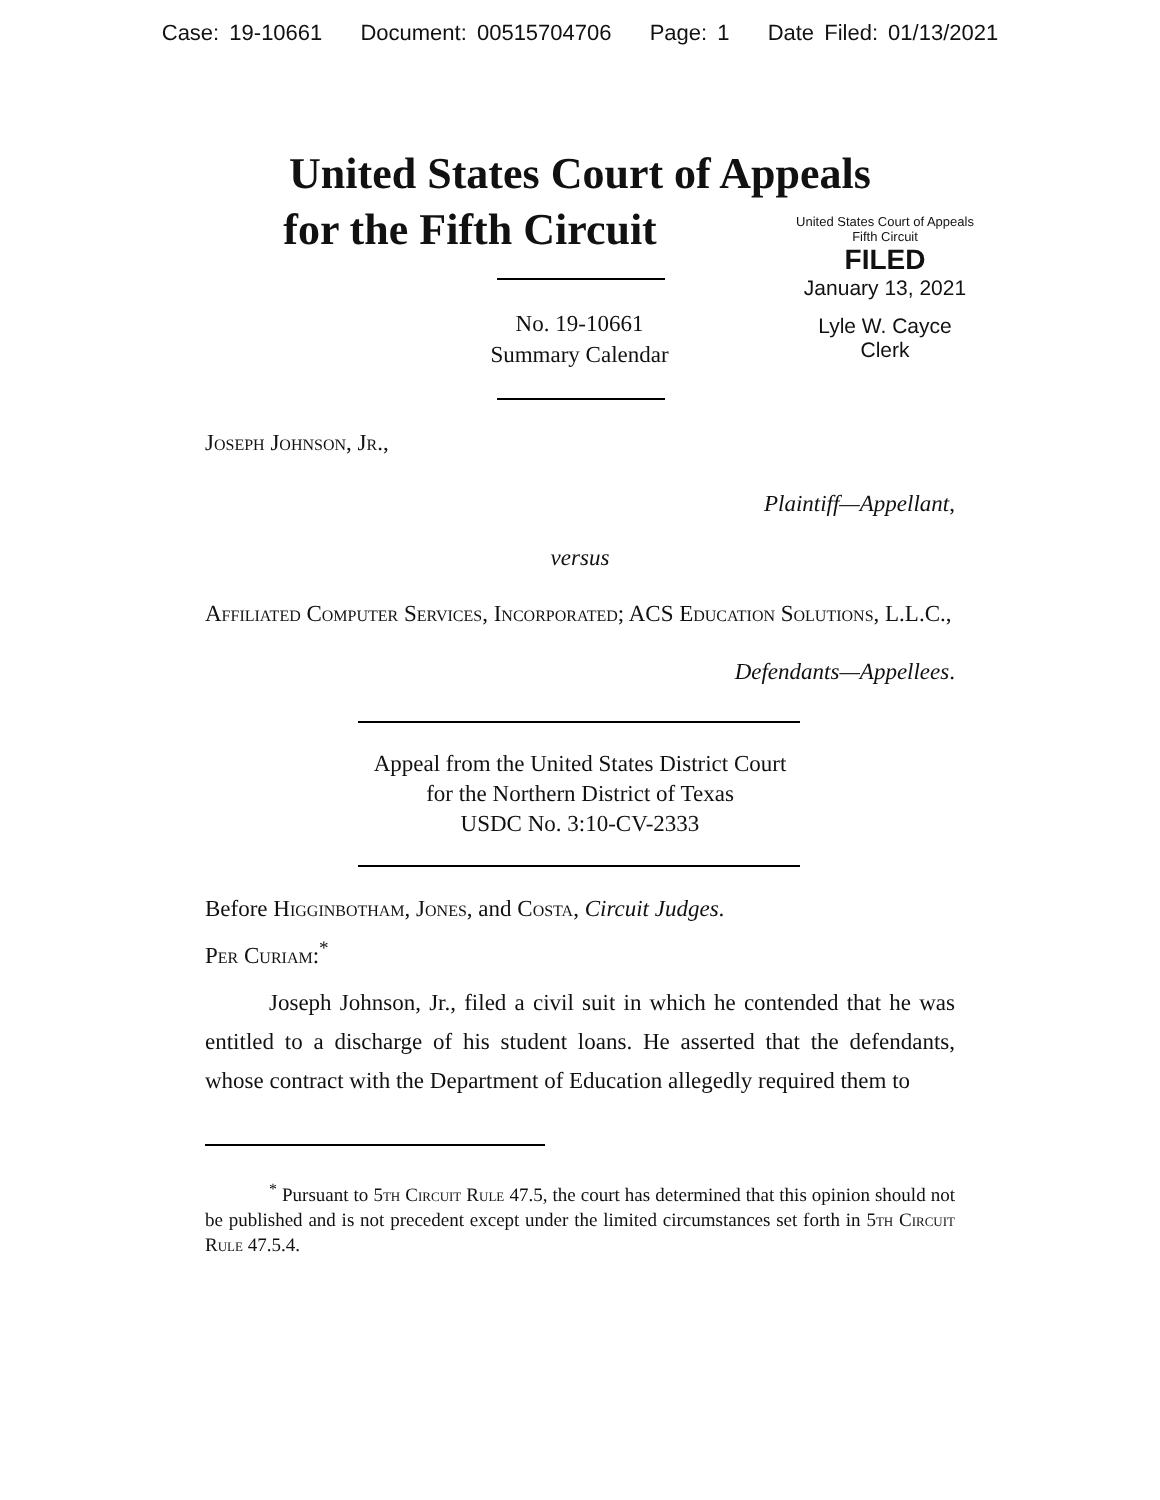Case: 19-10661 Document: 00515704706 Page: 1 Date Filed: 01/13/2021
United States Court of Appeals
for the Fifth Circuit
United States Court of Appeals
Fifth Circuit
FILED
January 13, 2021
Lyle W. Cayce
Clerk
No. 19-10661
Summary Calendar
Joseph Johnson, Jr.,
Plaintiff—Appellant,
versus
Affiliated Computer Services, Incorporated; ACS Education Solutions, L.L.C.,
Defendants—Appellees.
Appeal from the United States District Court
for the Northern District of Texas
USDC No. 3:10-CV-2333
Before Higginbotham, Jones, and Costa, Circuit Judges.
Per Curiam:<sup>*</sup>
Joseph Johnson, Jr., filed a civil suit in which he contended that he was entitled to a discharge of his student loans. He asserted that the defendants, whose contract with the Department of Education allegedly required them to
<sup>*</sup> Pursuant to 5th Circuit Rule 47.5, the court has determined that this opinion should not be published and is not precedent except under the limited circumstances set forth in 5th Circuit Rule 47.5.4.